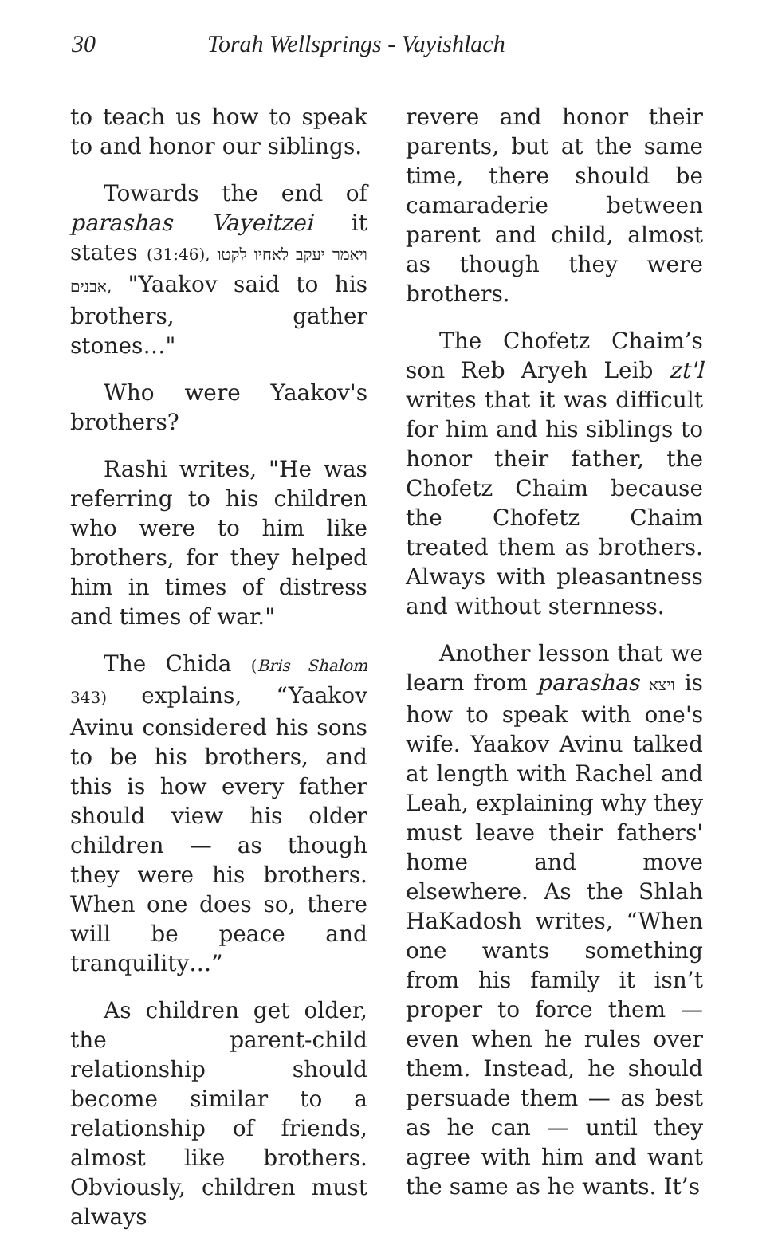30 Torah Wellsprings - Vayishlach
to teach us how to speak to and honor our siblings.
Towards the end of parashas Vayeitzei it states (31:46), ויאמר יעקב לאחיו לקטו אבנים, "Yaakov said to his brothers, gather stones…"
Who were Yaakov's brothers?
Rashi writes, "He was referring to his children who were to him like brothers, for they helped him in times of distress and times of war."
The Chida (Bris Shalom 343) explains, “Yaakov Avinu considered his sons to be his brothers, and this is how every father should view his older children — as though they were his brothers. When one does so, there will be peace and tranquility…”
As children get older, the parent-child relationship should become similar to a relationship of friends, almost like brothers. Obviously, children must always
revere and honor their parents, but at the same time, there should be camaraderie between parent and child, almost as though they were brothers.
The Chofetz Chaim’s son Reb Aryeh Leib zt'l writes that it was difficult for him and his siblings to honor their father, the Chofetz Chaim because the Chofetz Chaim treated them as brothers. Always with pleasantness and without sternness.
Another lesson that we learn from parashas ויצא is how to speak with one's wife. Yaakov Avinu talked at length with Rachel and Leah, explaining why they must leave their fathers' home and move elsewhere. As the Shlah HaKadosh writes, “When one wants something from his family it isn’t proper to force them — even when he rules over them. Instead, he should persuade them — as best as he can — until they agree with him and want the same as he wants. It’s